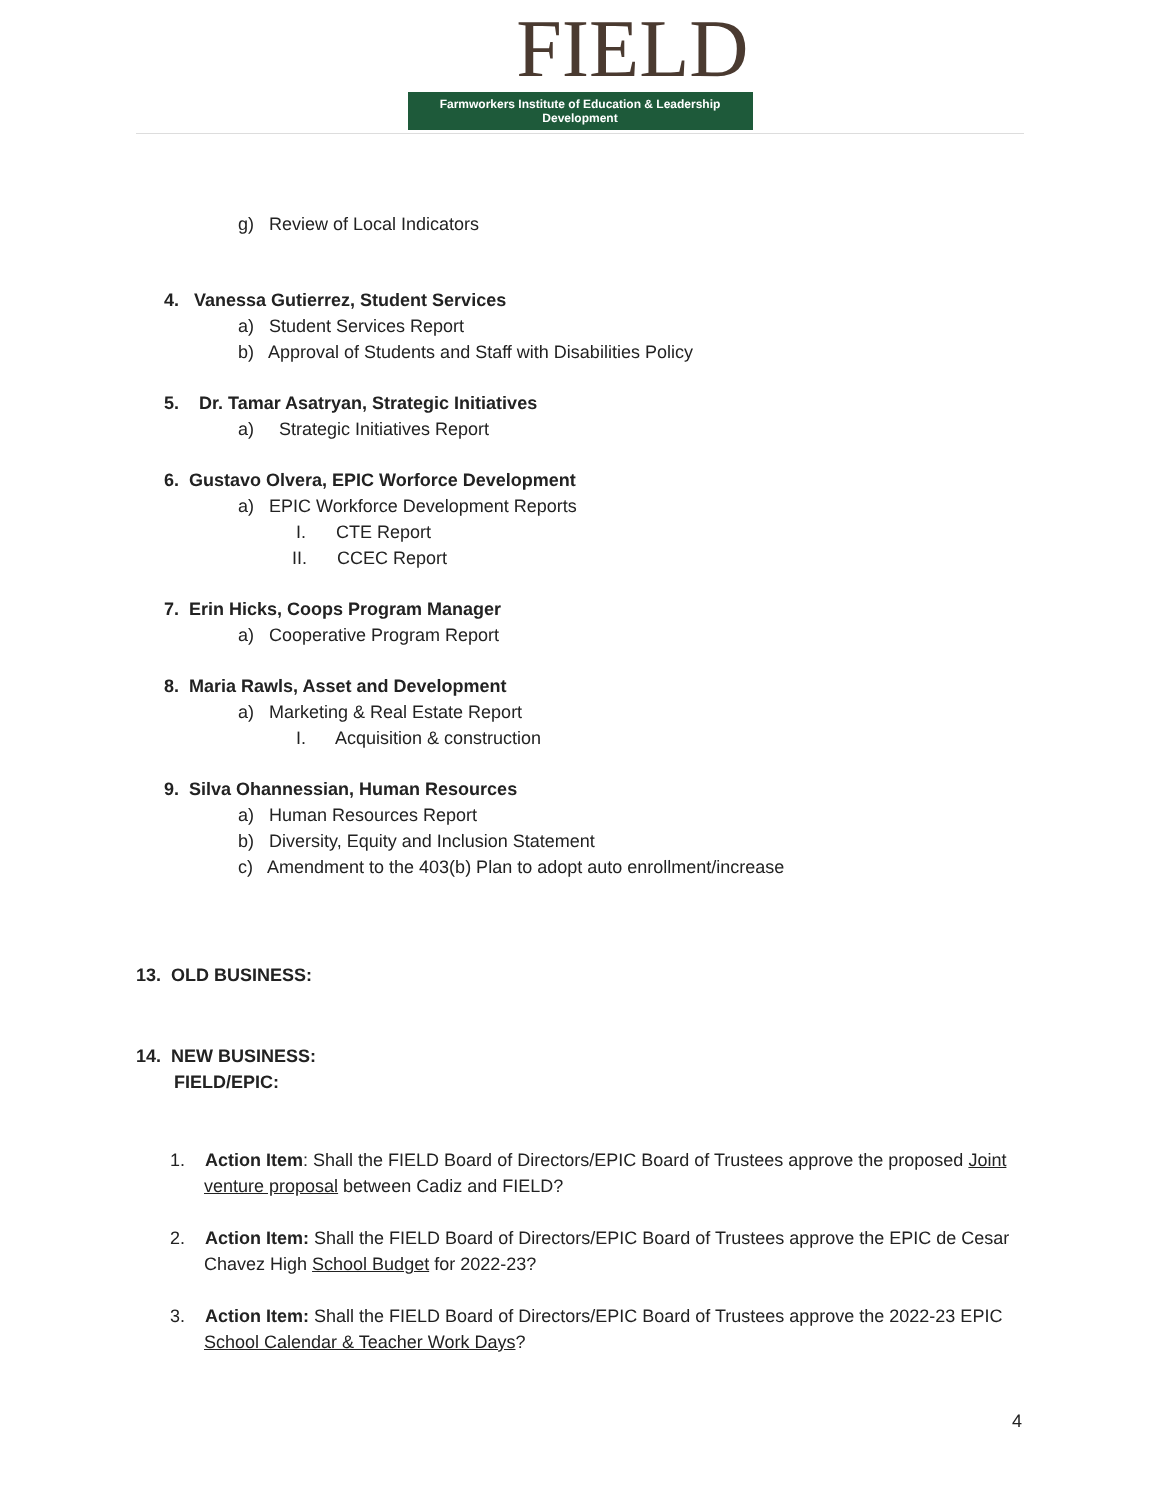FIELD
Farmworkers Institute of Education & Leadership Development
g) Review of Local Indicators
4. Vanessa Gutierrez, Student Services
a) Student Services Report
b) Approval of Students and Staff with Disabilities Policy
5. Dr. Tamar Asatryan, Strategic Initiatives
a) Strategic Initiatives Report
6. Gustavo Olvera, EPIC Worforce Development
a) EPIC Workforce Development Reports
I. CTE Report
II. CCEC Report
7. Erin Hicks, Coops Program Manager
a) Cooperative Program Report
8. Maria Rawls, Asset and Development
a) Marketing & Real Estate Report
I. Acquisition & construction
9. Silva Ohannessian, Human Resources
a) Human Resources Report
b) Diversity, Equity and Inclusion Statement
c) Amendment to the 403(b) Plan to adopt auto enrollment/increase
13. OLD BUSINESS:
14. NEW BUSINESS:
FIELD/EPIC:
1. Action Item: Shall the FIELD Board of Directors/EPIC Board of Trustees approve the proposed Joint venture proposal between Cadiz and FIELD?
2. Action Item: Shall the FIELD Board of Directors/EPIC Board of Trustees approve the EPIC de Cesar Chavez High School Budget for 2022-23?
3. Action Item: Shall the FIELD Board of Directors/EPIC Board of Trustees approve the 2022-23 EPIC School Calendar & Teacher Work Days?
4